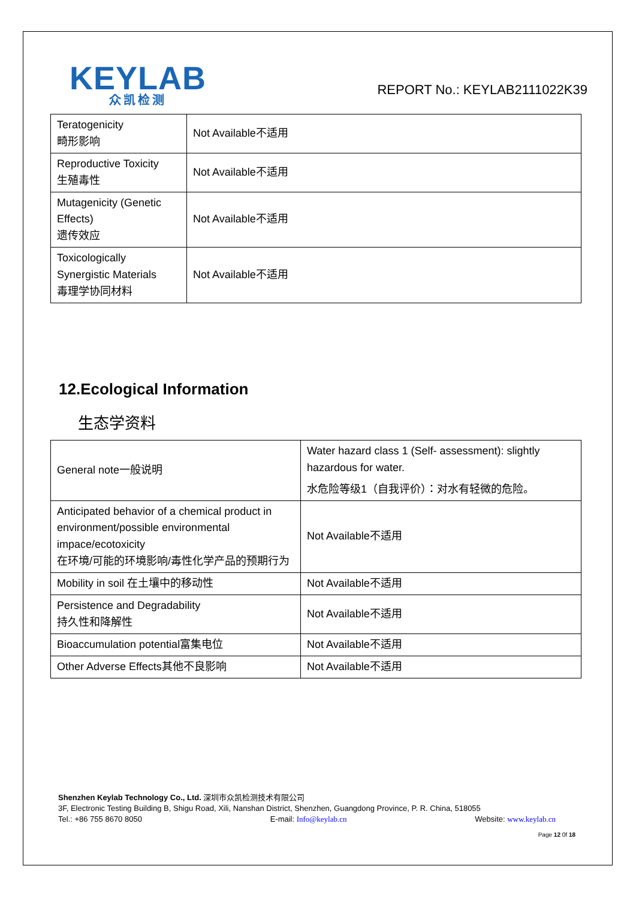KEYLAB
众凯检测
REPORT No.: KEYLAB2111022K39
| Teratogenicity 畸形影响 | Not Available不适用 |
| Reproductive Toxicity 生殖毒性 | Not Available不适用 |
| Mutagenicity (Genetic Effects) 遗传效应 | Not Available不适用 |
| Toxicologically Synergistic Materials 毒理学协同材料 | Not Available不适用 |
12.Ecological Information
生态学资料
| General note一般说明 | Water hazard class 1 (Self- assessment): slightly hazardous for water. 水危险等级1（自我评价）：对水有轻微的危险。 |
| Anticipated behavior of a chemical product in environment/possible environmental impace/ecotoxicity 在环境/可能的环境影响/毒性化学产品的预期行为 | Not Available不适用 |
| Mobility in soil 在土壤中的移动性 | Not Available不适用 |
| Persistence and Degradability 持久性和降解性 | Not Available不适用 |
| Bioaccumulation potential富集电位 | Not Available不适用 |
| Other Adverse Effects其他不良影响 | Not Available不适用 |
Shenzhen Keylab Technology Co., Ltd. 深圳市众凯检测技术有限公司
3F, Electronic Testing Building B, Shigu Road, Xili, Nanshan District, Shenzhen, Guangdong Province, P. R. China, 518055
Tel.: +86 755 8670 8050 E-mail: Info@keylab.cn Website: www.keylab.cn
Page 12 0f 18